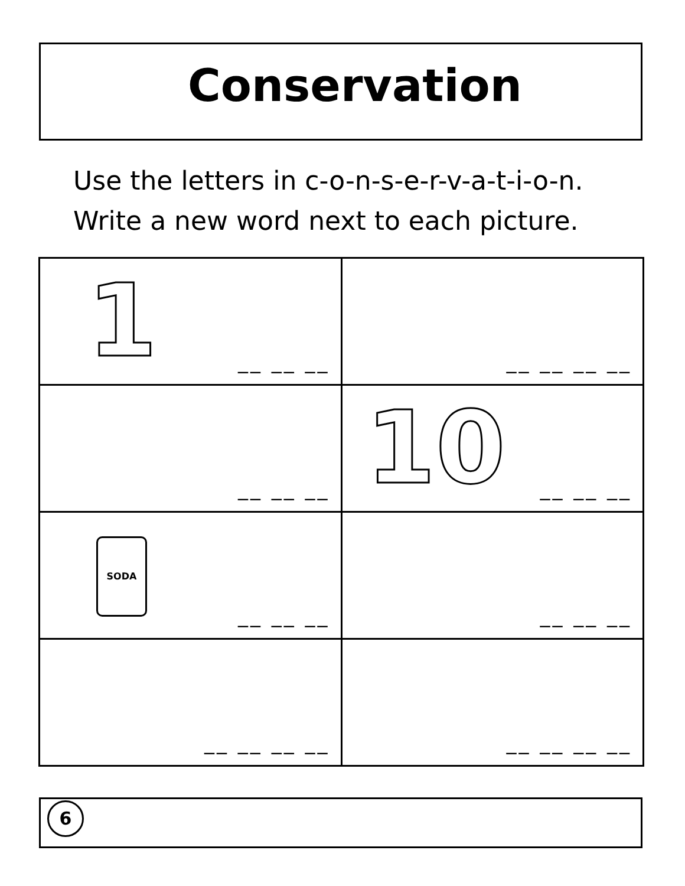Conservation
Use the letters in c-o-n-s-e-r-v-a-t-i-o-n.
Write a new word next to each picture.
| 1 __ __ __ | __ __ __ __ |
| __ __ __ | 10 __ __ __ |
| SODA __ __ __ | __ __ __ |
| __ __ __ __ | __ __ __ __ |
6